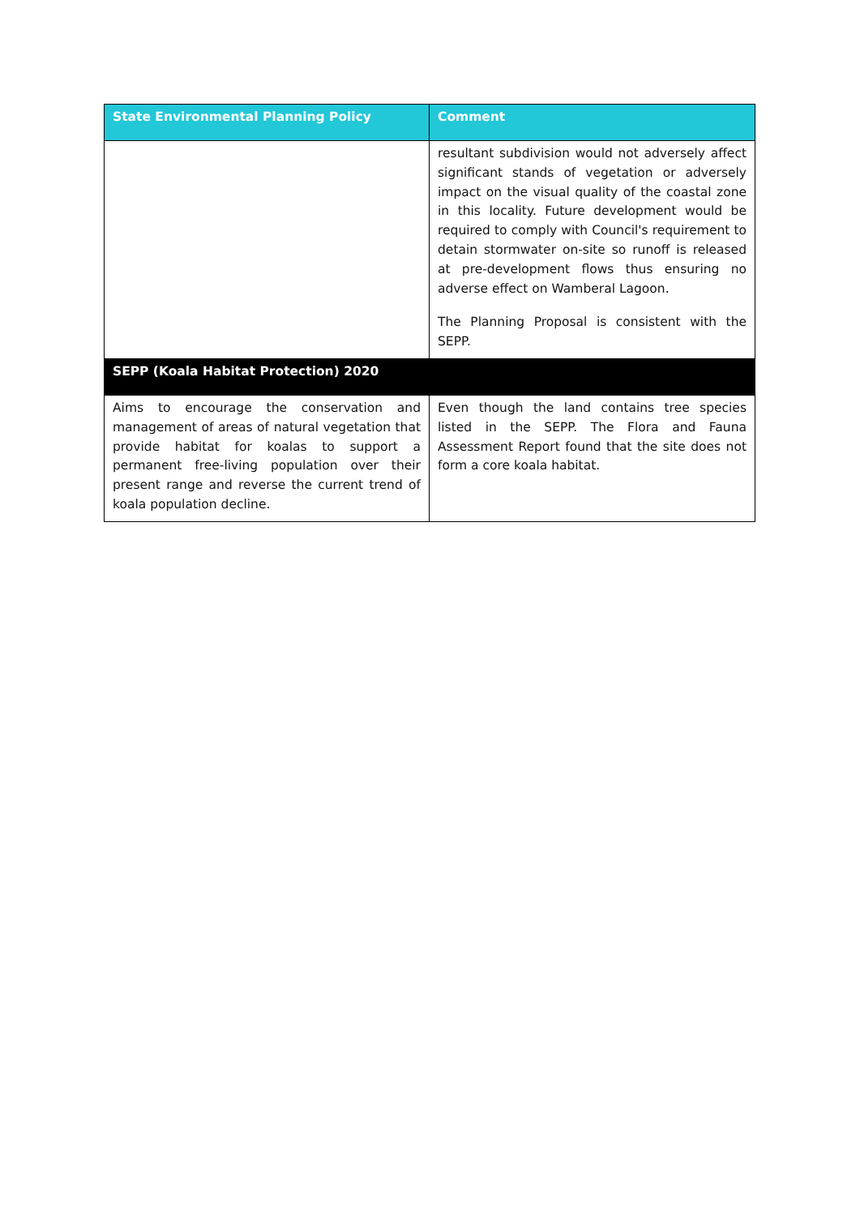| State Environmental Planning Policy | Comment |
| --- | --- |
| | resultant subdivision would not adversely affect significant stands of vegetation or adversely impact on the visual quality of the coastal zone in this locality. Future development would be required to comply with Council's requirement to detain stormwater on-site so runoff is released at pre-development flows thus ensuring no adverse effect on Wamberal Lagoon. The Planning Proposal is consistent with the SEPP. |
| SEPP (Koala Habitat Protection) 2020 | |
| Aims to encourage the conservation and management of areas of natural vegetation that provide habitat for koalas to support a permanent free-living population over their present range and reverse the current trend of koala population decline. | Even though the land contains tree species listed in the SEPP. The Flora and Fauna Assessment Report found that the site does not form a core koala habitat. |